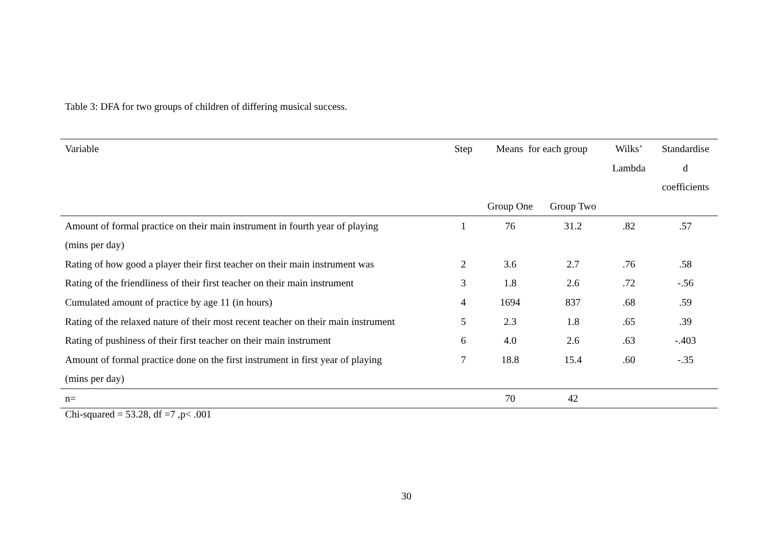Table 3: DFA for two groups of children of differing musical success.
| Variable | Step | Means for each group | | Wilks’ | Standardise |
| --- | --- | --- | --- | --- | --- |
| | | | | Lambda | d |
| | | | | | coefficients |
| | | Group One | Group Two | | |
| Amount of formal practice on their main instrument in fourth year of playing | 1 | 76 | 31.2 | .82 | .57 |
| (mins per day) | | | | | |
| Rating of how good a player their first teacher on their main instrument was | 2 | 3.6 | 2.7 | .76 | .58 |
| Rating of the friendliness of their first teacher on their main instrument | 3 | 1.8 | 2.6 | .72 | -.56 |
| Cumulated amount of practice by age 11 (in hours) | 4 | 1694 | 837 | .68 | .59 |
| Rating of the relaxed nature of their most recent teacher on their main instrument | 5 | 2.3 | 1.8 | .65 | .39 |
| Rating of pushiness of their first teacher on their main instrument | 6 | 4.0 | 2.6 | .63 | -.403 |
| Amount of formal practice done on the first instrument in first year of playing | 7 | 18.8 | 15.4 | .60 | -.35 |
| (mins per day) | | | | | |
| n= | | 70 | 42 | | |
Chi-squared = 53.28, df =7 ,p< .001
30